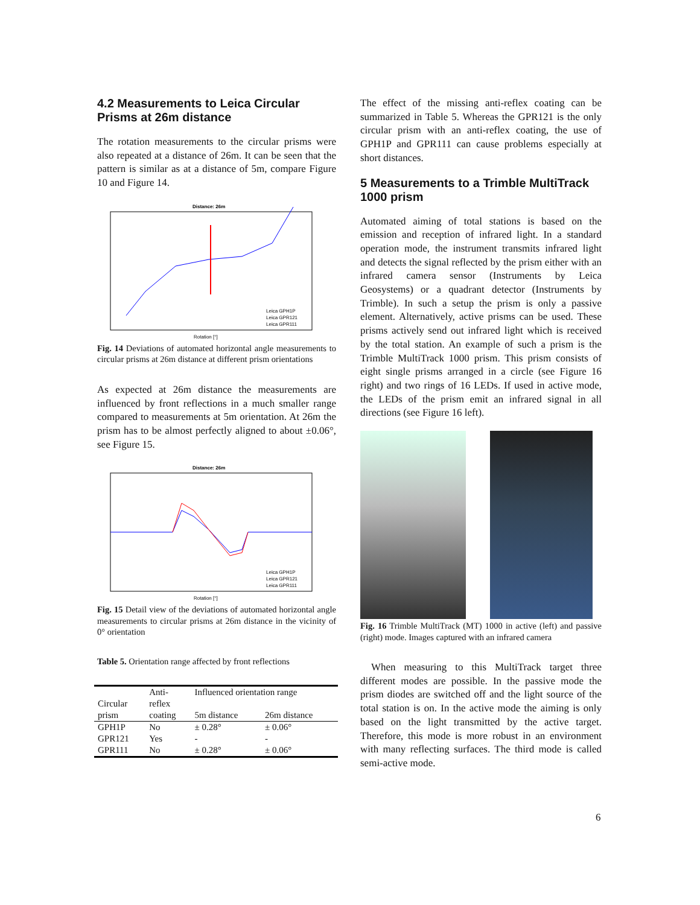4.2 Measurements to Leica Circular Prisms at 26m distance
The rotation measurements to the circular prisms were also repeated at a distance of 26m. It can be seen that the pattern is similar as at a distance of 5m, compare Figure 10 and Figure 14.
Distance: 26m
Rotation [°]
Leica GPH1P
Leica GPR121
Leica GPR111
Fig. 14 Deviations of automated horizontal angle measurements to circular prisms at 26m distance at different prism orientations
As expected at 26m distance the measurements are influenced by front reflections in a much smaller range compared to measurements at 5m orientation. At 26m the prism has to be almost perfectly aligned to about ±0.06°, see Figure 15.
Distance: 26m
Rotation [°]
Leica GPH1P
Leica GPR121
Leica GPR111
Fig. 15 Detail view of the deviations of automated horizontal angle measurements to circular prisms at 26m distance in the vicinity of 0° orientation
Table 5. Orientation range affected by front reflections
| | Anti- | Influenced orientation range | |
| --- | --- | --- | --- |
| Circular | reflex | | |
| prism | coating | 5m distance | 26m distance |
| GPH1P | No | ± 0.28° | ± 0.06° |
| GPR121 | Yes | - | - |
| GPR111 | No | ± 0.28° | ± 0.06° |
The effect of the missing anti-reflex coating can be summarized in Table 5. Whereas the GPR121 is the only circular prism with an anti-reflex coating, the use of GPH1P and GPR111 can cause problems especially at short distances.
5 Measurements to a Trimble MultiTrack 1000 prism
Automated aiming of total stations is based on the emission and reception of infrared light. In a standard operation mode, the instrument transmits infrared light and detects the signal reflected by the prism either with an infrared camera sensor (Instruments by Leica Geosystems) or a quadrant detector (Instruments by Trimble). In such a setup the prism is only a passive element. Alternatively, active prisms can be used. These prisms actively send out infrared light which is received by the total station. An example of such a prism is the Trimble MultiTrack 1000 prism. This prism consists of eight single prisms arranged in a circle (see Figure 16 right) and two rings of 16 LEDs. If used in active mode, the LEDs of the prism emit an infrared signal in all directions (see Figure 16 left).
Fig. 16 Trimble MultiTrack (MT) 1000 in active (left) and passive (right) mode. Images captured with an infrared camera
When measuring to this MultiTrack target three different modes are possible. In the passive mode the prism diodes are switched off and the light source of the total station is on. In the active mode the aiming is only based on the light transmitted by the active target. Therefore, this mode is more robust in an environment with many reflecting surfaces. The third mode is called semi-active mode.
6